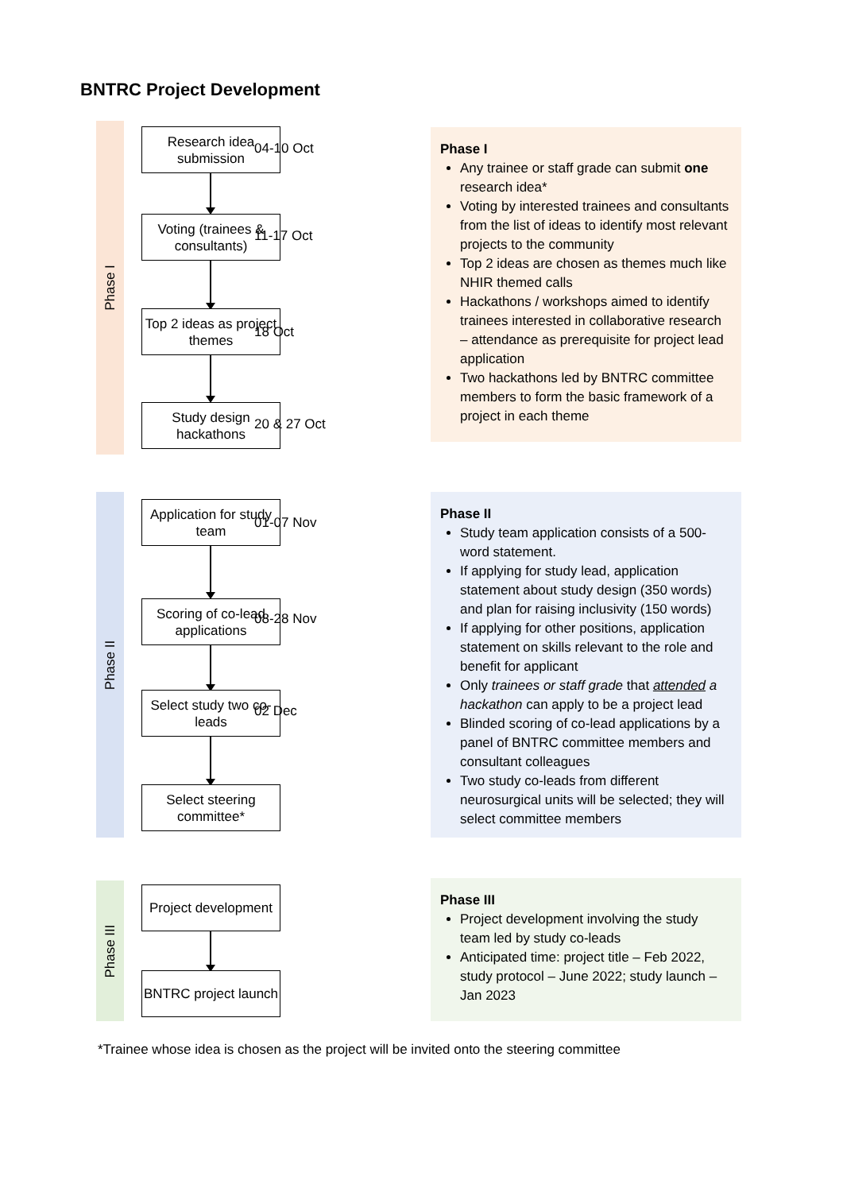BNTRC Project Development
Phase I
Research idea submission
Voting (trainees & consultants)
Top 2 ideas as project themes
Study design hackathons
04-10 Oct
11-17 Oct
18 Oct
20 & 27 Oct
Phase I
Any trainee or staff grade can submit one research idea*
Voting by interested trainees and consultants from the list of ideas to identify most relevant projects to the community
Top 2 ideas are chosen as themes much like NHIR themed calls
Hackathons / workshops aimed to identify trainees interested in collaborative research – attendance as prerequisite for project lead application
Two hackathons led by BNTRC committee members to form the basic framework of a project in each theme
Phase II
Application for study team
Scoring of co-lead applications
Select study two co-leads
Select steering committee*
01-07 Nov
08-28 Nov
02 Dec
Phase II
Study team application consists of a 500-word statement.
If applying for study lead, application statement about study design (350 words) and plan for raising inclusivity (150 words)
If applying for other positions, application statement on skills relevant to the role and benefit for applicant
Only trainees or staff grade that attended a hackathon can apply to be a project lead
Blinded scoring of co-lead applications by a panel of BNTRC committee members and consultant colleagues
Two study co-leads from different neurosurgical units will be selected; they will select committee members
Phase III
Project development
BNTRC project launch
Phase III
Project development involving the study team led by study co-leads
Anticipated time: project title – Feb 2022, study protocol – June 2022; study launch – Jan 2023
*Trainee whose idea is chosen as the project will be invited onto the steering committee